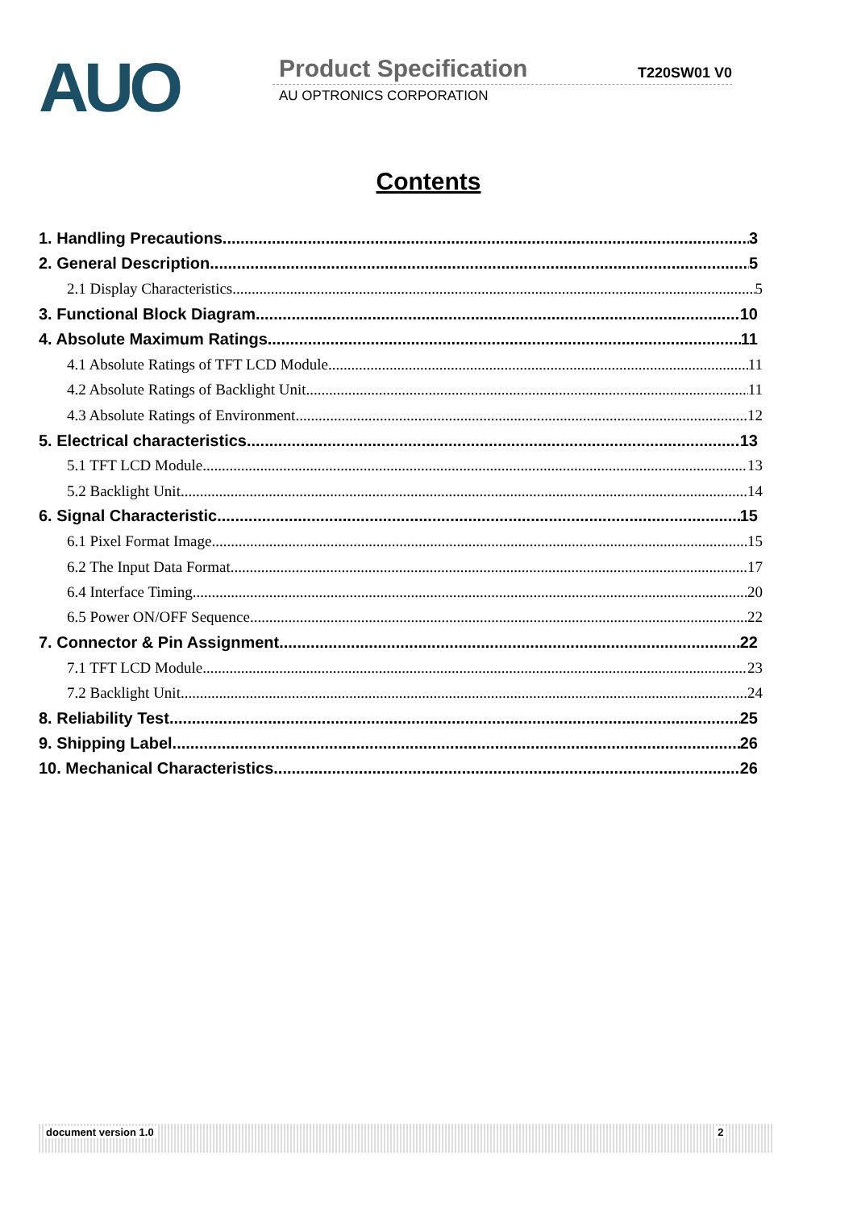AUO
Product Specification T220SW01 V0
AU OPTRONICS CORPORATION
Contents
1. Handling Precautions 3
2. General Description 5
2.1 Display Characteristics 5
3. Functional Block Diagram 10
4. Absolute Maximum Ratings 11
4.1 Absolute Ratings of TFT LCD Module 11
4.2 Absolute Ratings of Backlight Unit 11
4.3 Absolute Ratings of Environment 12
5. Electrical characteristics 13
5.1 TFT LCD Module 13
5.2 Backlight Unit 14
6. Signal Characteristic 15
6.1 Pixel Format Image 15
6.2 The Input Data Format 17
6.4 Interface Timing 20
6.5 Power ON/OFF Sequence 22
7. Connector & Pin Assignment 22
7.1 TFT LCD Module 23
7.2 Backlight Unit 24
8. Reliability Test 25
9. Shipping Label 26
10. Mechanical Characteristics 26
document version 1.0 2